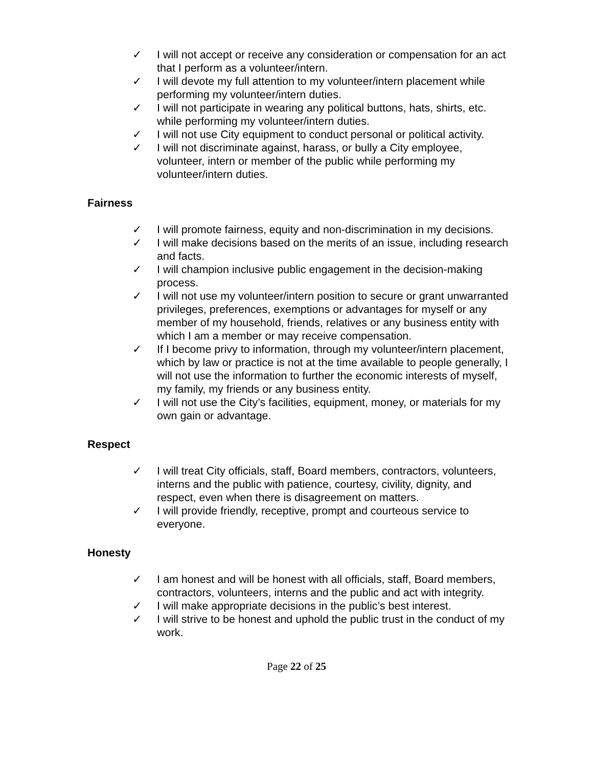✓ I will not accept or receive any consideration or compensation for an act that I perform as a volunteer/intern.
✓ I will devote my full attention to my volunteer/intern placement while performing my volunteer/intern duties.
✓ I will not participate in wearing any political buttons, hats, shirts, etc. while performing my volunteer/intern duties.
✓ I will not use City equipment to conduct personal or political activity.
✓ I will not discriminate against, harass, or bully a City employee, volunteer, intern or member of the public while performing my volunteer/intern duties.
Fairness
✓ I will promote fairness, equity and non-discrimination in my decisions.
✓ I will make decisions based on the merits of an issue, including research and facts.
✓ I will champion inclusive public engagement in the decision-making process.
✓ I will not use my volunteer/intern position to secure or grant unwarranted privileges, preferences, exemptions or advantages for myself or any member of my household, friends, relatives or any business entity with which I am a member or may receive compensation.
✓ If I become privy to information, through my volunteer/intern placement, which by law or practice is not at the time available to people generally, I will not use the information to further the economic interests of myself, my family, my friends or any business entity.
✓ I will not use the City’s facilities, equipment, money, or materials for my own gain or advantage.
Respect
✓ I will treat City officials, staff, Board members, contractors, volunteers, interns and the public with patience, courtesy, civility, dignity, and respect, even when there is disagreement on matters.
✓ I will provide friendly, receptive, prompt and courteous service to everyone.
Honesty
✓ I am honest and will be honest with all officials, staff, Board members, contractors, volunteers, interns and the public and act with integrity.
✓ I will make appropriate decisions in the public’s best interest.
✓ I will strive to be honest and uphold the public trust in the conduct of my work.
Page 22 of 25